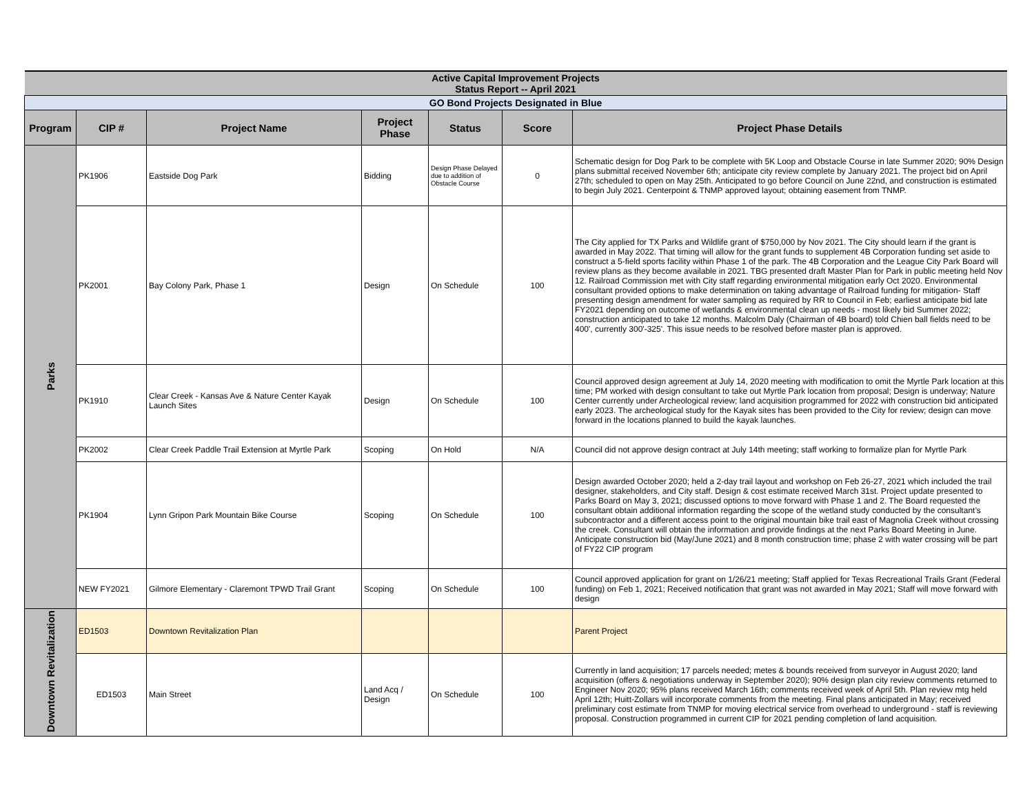| Active Capital Improvement Projects Status Report -- April 2021 | | | | | | |
| GO Bond Projects Designated in Blue | | | | | | |
| Program | CIP # | Project Name | Project Phase | Status | Score | Project Phase Details |
| Parks | PK1906 | Eastside Dog Park | Bidding | Design Phase Delayed due to addition of Obstacle Course | 0 | Schematic design for Dog Park to be complete with 5K Loop and Obstacle Course in late Summer 2020; 90% Design plans submittal received November 6th; anticipate city review complete by January 2021. The project bid on April 27th; scheduled to open on May 25th. Anticipated to go before Council on June 22nd, and construction is estimated to begin July 2021. Centerpoint & TNMP approved layout; obtaining easement from TNMP. |
| | PK2001 | Bay Colony Park, Phase 1 | Design | On Schedule | 100 | The City applied for TX Parks and Wildlife grant of $750,000 by Nov 2021. The City should learn if the grant is awarded in May 2022. That timing will allow for the grant funds to supplement 4B Corporation funding set aside to construct a 5-field sports facility within Phase 1 of the park. The 4B Corporation and the League City Park Board will review plans as they become available in 2021. TBG presented draft Master Plan for Park in public meeting held Nov 12. Railroad Commission met with City staff regarding environmental mitigation early Oct 2020. Environmental consultant provided options to make determination on taking advantage of Railroad funding for mitigation- Staff presenting design amendment for water sampling as required by RR to Council in Feb; earliest anticipate bid late FY2021 depending on outcome of wetlands & environmental clean up needs - most likely bid Summer 2022; construction anticipated to take 12 months. Malcolm Daly (Chairman of 4B board) told Chien ball fields need to be 400', currently 300'-325'. This issue needs to be resolved before master plan is approved. |
| | PK1910 | Clear Creek - Kansas Ave & Nature Center Kayak Launch Sites | Design | On Schedule | 100 | Council approved design agreement at July 14, 2020 meeting with modification to omit the Myrtle Park location at this time; PM worked with design consultant to take out Myrtle Park location from proposal; Design is underway; Nature Center currently under Archeological review; land acquisition programmed for 2022 with construction bid anticipated early 2023. The archeological study for the Kayak sites has been provided to the City for review; design can move forward in the locations planned to build the kayak launches. |
| | PK2002 | Clear Creek Paddle Trail Extension at Myrtle Park | Scoping | On Hold | N/A | Council did not approve design contract at July 14th meeting; staff working to formalize plan for Myrtle Park |
| | PK1904 | Lynn Gripon Park Mountain Bike Course | Scoping | On Schedule | 100 | Design awarded October 2020; held a 2-day trail layout and workshop on Feb 26-27, 2021 which included the trail designer, stakeholders, and City staff. Design & cost estimate received March 31st. Project update presented to Parks Board on May 3, 2021; discussed options to move forward with Phase 1 and 2. The Board requested the consultant obtain additional information regarding the scope of the wetland study conducted by the consultant’s subcontractor and a different access point to the original mountain bike trail east of Magnolia Creek without crossing the creek. Consultant will obtain the information and provide findings at the next Parks Board Meeting in June. Anticipate construction bid (May/June 2021) and 8 month construction time; phase 2 with water crossing will be part of FY22 CIP program |
| | NEW FY2021 | Gilmore Elementary - Claremont TPWD Trail Grant | Scoping | On Schedule | 100 | Council approved application for grant on 1/26/21 meeting; Staff applied for Texas Recreational Trails Grant (Federal funding) on Feb 1, 2021; Received notification that grant was not awarded in May 2021; Staff will move forward with design |
| Downtown Revitalization | ED1503 | Downtown Revitalization Plan | | | | Parent Project |
| | ED1503 | Main Street | Land Acq / Design | On Schedule | 100 | Currently in land acquisition; 17 parcels needed; metes & bounds received from surveyor in August 2020; land acquisition (offers & negotiations underway in September 2020); 90% design plan city review comments returned to Engineer Nov 2020; 95% plans received March 16th; comments received week of April 5th. Plan review mtg held April 12th; Huitt-Zollars will incorporate comments from the meeting. Final plans anticipated in May; received preliminary cost estimate from TNMP for moving electrical service from overhead to underground - staff is reviewing proposal. Construction programmed in current CIP for 2021 pending completion of land acquisition. |